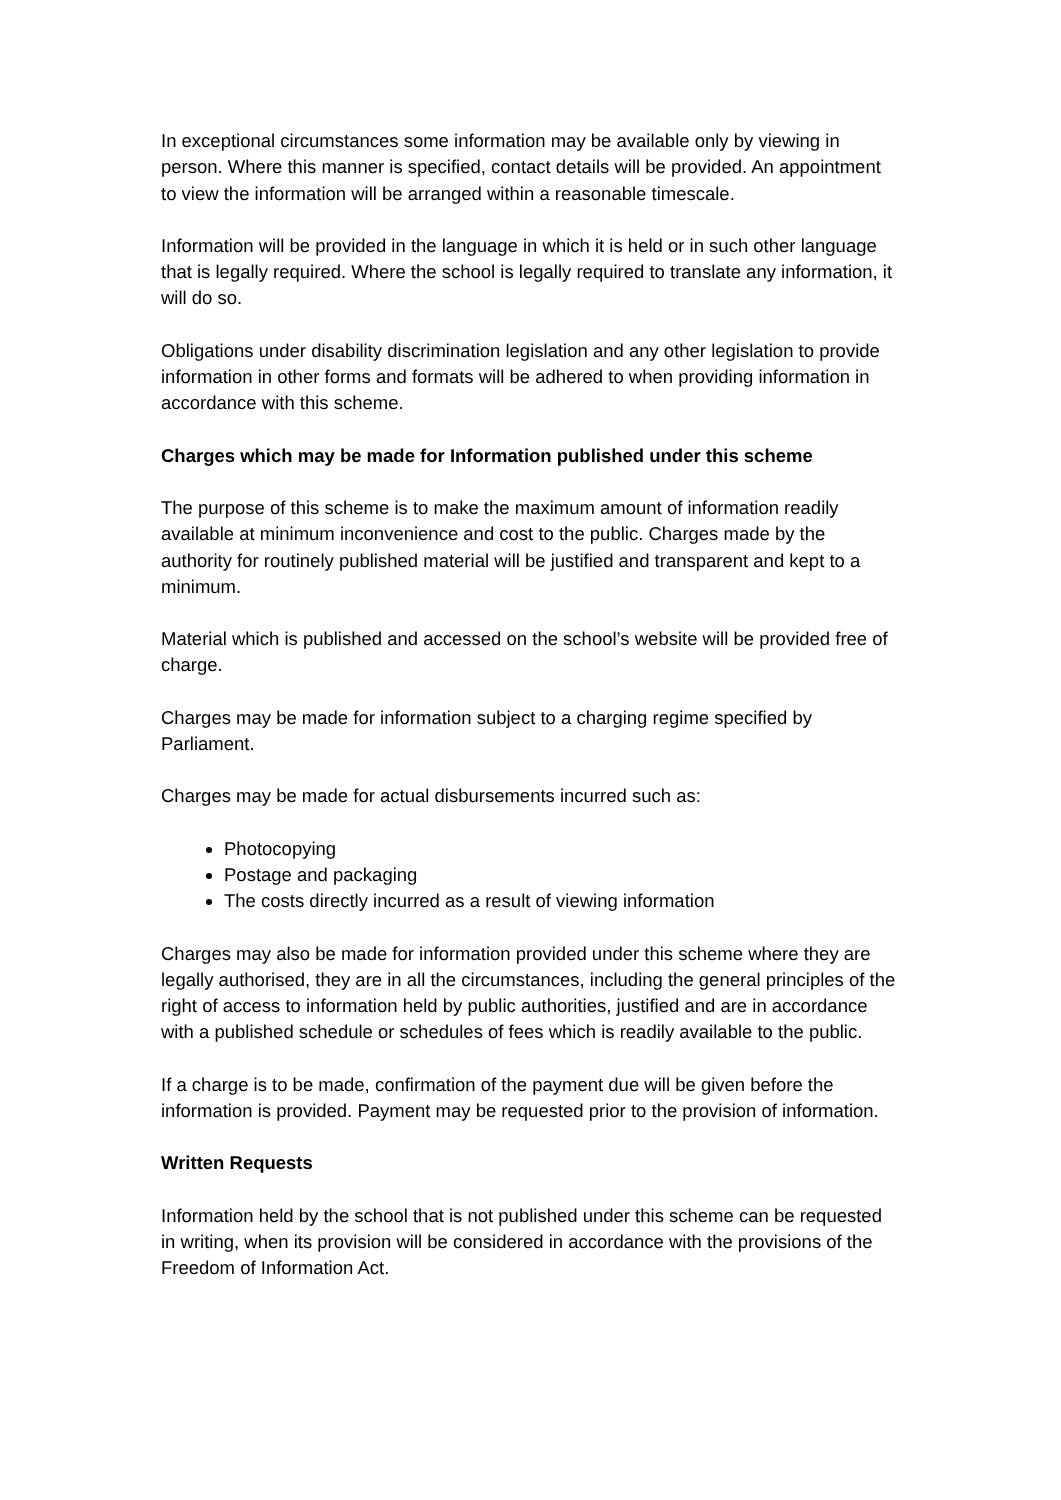In exceptional circumstances some information may be available only by viewing in person. Where this manner is specified, contact details will be provided. An appointment to view the information will be arranged within a reasonable timescale.
Information will be provided in the language in which it is held or in such other language that is legally required. Where the school is legally required to translate any information, it will do so.
Obligations under disability discrimination legislation and any other legislation to provide information in other forms and formats will be adhered to when providing information in accordance with this scheme.
Charges which may be made for Information published under this scheme
The purpose of this scheme is to make the maximum amount of information readily available at minimum inconvenience and cost to the public. Charges made by the authority for routinely published material will be justified and transparent and kept to a minimum.
Material which is published and accessed on the school’s website will be provided free of charge.
Charges may be made for information subject to a charging regime specified by Parliament.
Charges may be made for actual disbursements incurred such as:
Photocopying
Postage and packaging
The costs directly incurred as a result of viewing information
Charges may also be made for information provided under this scheme where they are legally authorised, they are in all the circumstances, including the general principles of the right of access to information held by public authorities, justified and are in accordance with a published schedule or schedules of fees which is readily available to the public.
If a charge is to be made, confirmation of the payment due will be given before the information is provided. Payment may be requested prior to the provision of information.
Written Requests
Information held by the school that is not published under this scheme can be requested in writing, when its provision will be considered in accordance with the provisions of the Freedom of Information Act.